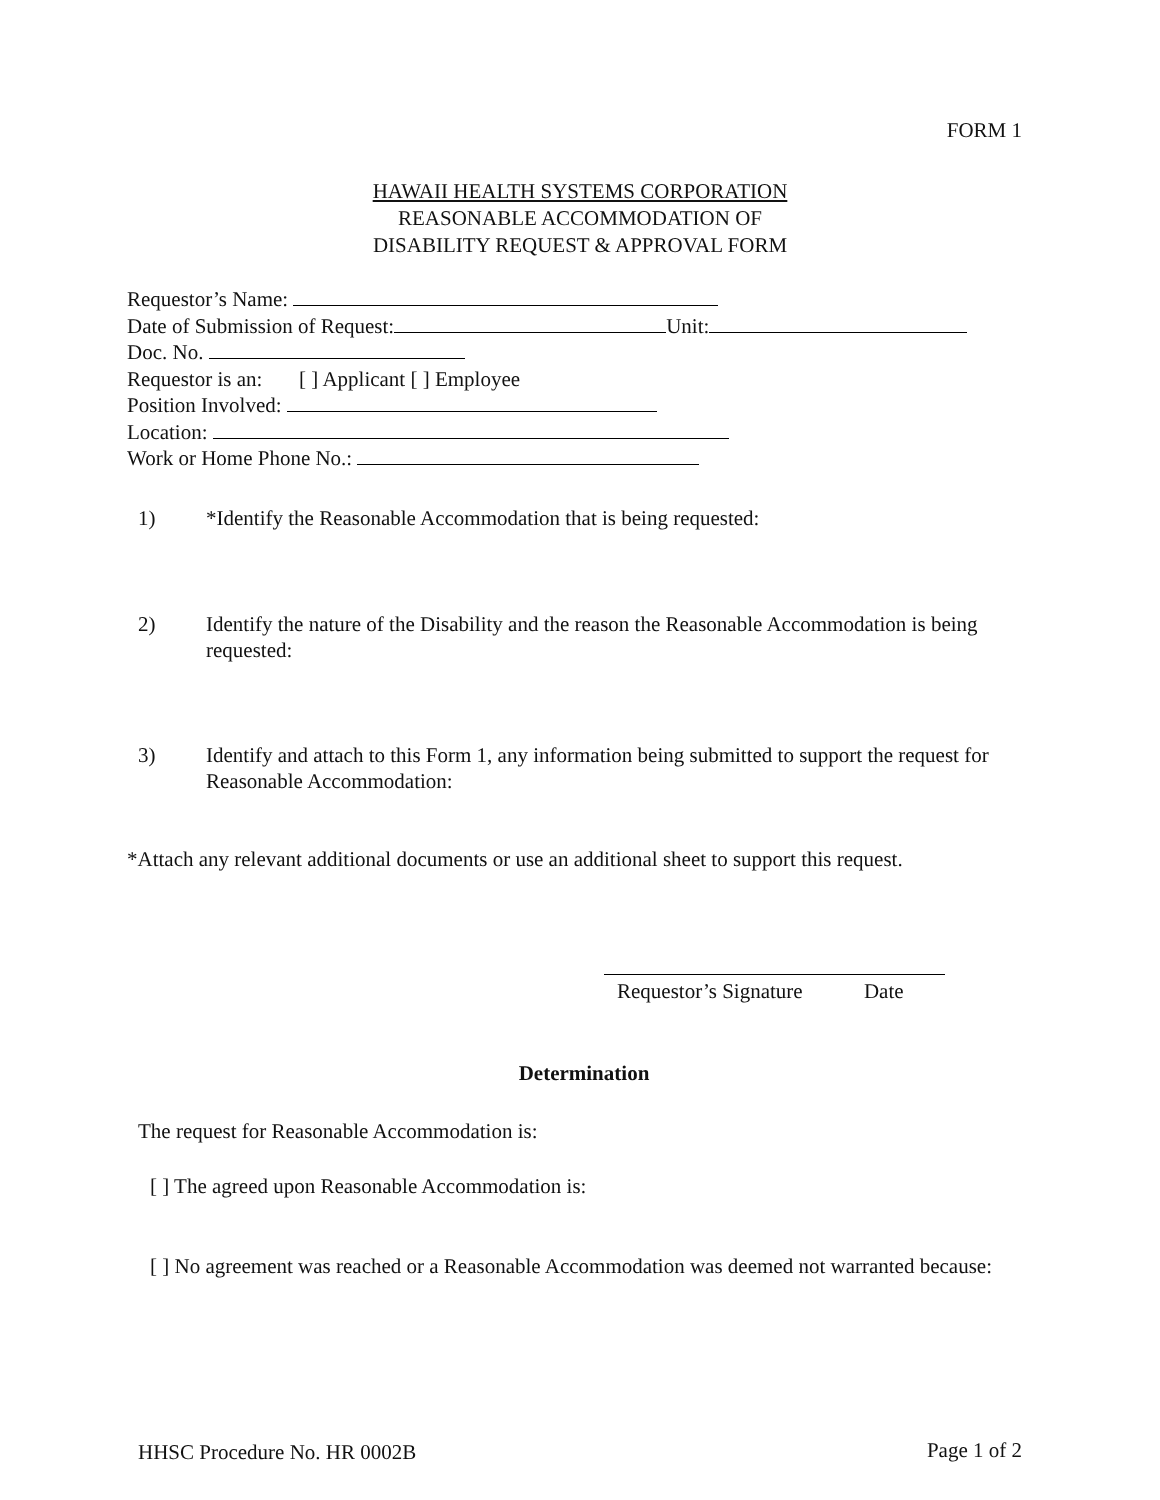FORM 1
HAWAII HEALTH SYSTEMS CORPORATION
REASONABLE ACCOMMODATION OF
DISABILITY REQUEST & APPROVAL FORM
Requestor’s Name:
Date of Submission of Request: Unit:
Doc. No.
Requestor is an: [ ] Applicant [ ] Employee
Position Involved:
Location:
Work or Home Phone No.:
1) *Identify the Reasonable Accommodation that is being requested:
2) Identify the nature of the Disability and the reason the Reasonable Accommodation is being requested:
3) Identify and attach to this Form 1, any information being submitted to support the request for Reasonable Accommodation:
*Attach any relevant additional documents or use an additional sheet to support this request.
Requestor’s Signature Date
Determination
The request for Reasonable Accommodation is:
[ ] The agreed upon Reasonable Accommodation is:
[ ] No agreement was reached or a Reasonable Accommodation was deemed not warranted because:
HHSC Procedure No. HR 0002B Page 1 of 2